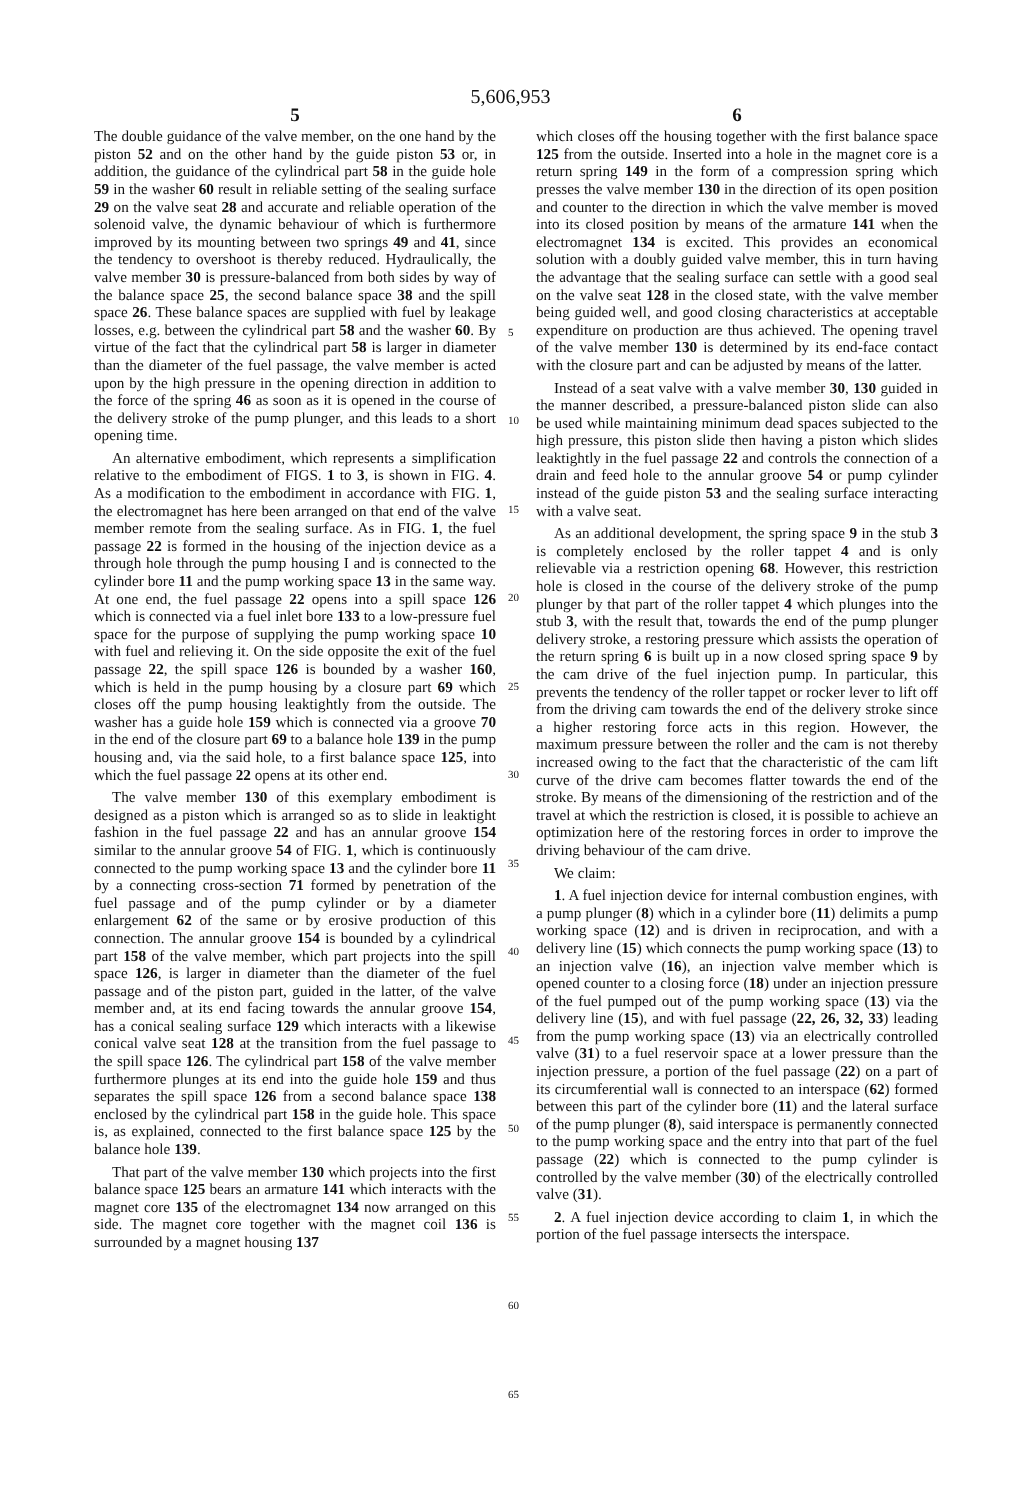5,606,953
5
The double guidance of the valve member, on the one hand by the piston 52 and on the other hand by the guide piston 53 or, in addition, the guidance of the cylindrical part 58 in the guide hole 59 in the washer 60 result in reliable setting of the sealing surface 29 on the valve seat 28 and accurate and reliable operation of the solenoid valve, the dynamic behaviour of which is furthermore improved by its mounting between two springs 49 and 41, since the tendency to overshoot is thereby reduced. Hydraulically, the valve member 30 is pressure-balanced from both sides by way of the balance space 25, the second balance space 38 and the spill space 26. These balance spaces are supplied with fuel by leakage losses, e.g. between the cylindrical part 58 and the washer 60. By virtue of the fact that the cylindrical part 58 is larger in diameter than the diameter of the fuel passage, the valve member is acted upon by the high pressure in the opening direction in addition to the force of the spring 46 as soon as it is opened in the course of the delivery stroke of the pump plunger, and this leads to a short opening time.
An alternative embodiment, which represents a simplification relative to the embodiment of FIGS. 1 to 3, is shown in FIG. 4. As a modification to the embodiment in accordance with FIG. 1, the electromagnet has here been arranged on that end of the valve member remote from the sealing surface. As in FIG. 1, the fuel passage 22 is formed in the housing of the injection device as a through hole through the pump housing I and is connected to the cylinder bore 11 and the pump working space 13 in the same way. At one end, the fuel passage 22 opens into a spill space 126 which is connected via a fuel inlet bore 133 to a low-pressure fuel space for the purpose of supplying the pump working space 10 with fuel and relieving it. On the side opposite the exit of the fuel passage 22, the spill space 126 is bounded by a washer 160, which is held in the pump housing by a closure part 69 which closes off the pump housing leaktightly from the outside. The washer has a guide hole 159 which is connected via a groove 70 in the end of the closure part 69 to a balance hole 139 in the pump housing and, via the said hole, to a first balance space 125, into which the fuel passage 22 opens at its other end.
The valve member 130 of this exemplary embodiment is designed as a piston which is arranged so as to slide in leaktight fashion in the fuel passage 22 and has an annular groove 154 similar to the annular groove 54 of FIG. 1, which is continuously connected to the pump working space 13 and the cylinder bore 11 by a connecting cross-section 71 formed by penetration of the fuel passage and of the pump cylinder or by a diameter enlargement 62 of the same or by erosive production of this connection. The annular groove 154 is bounded by a cylindrical part 158 of the valve member, which part projects into the spill space 126, is larger in diameter than the diameter of the fuel passage and of the piston part, guided in the latter, of the valve member and, at its end facing towards the annular groove 154, has a conical sealing surface 129 which interacts with a likewise conical valve seat 128 at the transition from the fuel passage to the spill space 126. The cylindrical part 158 of the valve member furthermore plunges at its end into the guide hole 159 and thus separates the spill space 126 from a second balance space 138 enclosed by the cylindrical part 158 in the guide hole. This space is, as explained, connected to the first balance space 125 by the balance hole 139.
That part of the valve member 130 which projects into the first balance space 125 bears an armature 141 which interacts with the magnet core 135 of the electromagnet 134 now arranged on this side. The magnet core together with the magnet coil 136 is surrounded by a magnet housing 137
5
10
15
20
25
30
35
40
45
50
55
60
65
6
which closes off the housing together with the first balance space 125 from the outside. Inserted into a hole in the magnet core is a return spring 149 in the form of a compression spring which presses the valve member 130 in the direction of its open position and counter to the direction in which the valve member is moved into its closed position by means of the armature 141 when the electromagnet 134 is excited. This provides an economical solution with a doubly guided valve member, this in turn having the advantage that the sealing surface can settle with a good seal on the valve seat 128 in the closed state, with the valve member being guided well, and good closing characteristics at acceptable expenditure on production are thus achieved. The opening travel of the valve member 130 is determined by its end-face contact with the closure part and can be adjusted by means of the latter.
Instead of a seat valve with a valve member 30, 130 guided in the manner described, a pressure-balanced piston slide can also be used while maintaining minimum dead spaces subjected to the high pressure, this piston slide then having a piston which slides leaktightly in the fuel passage 22 and controls the connection of a drain and feed hole to the annular groove 54 or pump cylinder instead of the guide piston 53 and the sealing surface interacting with a valve seat.
As an additional development, the spring space 9 in the stub 3 is completely enclosed by the roller tappet 4 and is only relievable via a restriction opening 68. However, this restriction hole is closed in the course of the delivery stroke of the pump plunger by that part of the roller tappet 4 which plunges into the stub 3, with the result that, towards the end of the pump plunger delivery stroke, a restoring pressure which assists the operation of the return spring 6 is built up in a now closed spring space 9 by the cam drive of the fuel injection pump. In particular, this prevents the tendency of the roller tappet or rocker lever to lift off from the driving cam towards the end of the delivery stroke since a higher restoring force acts in this region. However, the maximum pressure between the roller and the cam is not thereby increased owing to the fact that the characteristic of the cam lift curve of the drive cam becomes flatter towards the end of the stroke. By means of the dimensioning of the restriction and of the travel at which the restriction is closed, it is possible to achieve an optimization here of the restoring forces in order to improve the driving behaviour of the cam drive.
We claim:
1. A fuel injection device for internal combustion engines, with a pump plunger (8) which in a cylinder bore (11) delimits a pump working space (12) and is driven in reciprocation, and with a delivery line (15) which connects the pump working space (13) to an injection valve (16), an injection valve member which is opened counter to a closing force (18) under an injection pressure of the fuel pumped out of the pump working space (13) via the delivery line (15), and with fuel passage (22, 26, 32, 33) leading from the pump working space (13) via an electrically controlled valve (31) to a fuel reservoir space at a lower pressure than the injection pressure, a portion of the fuel passage (22) on a part of its circumferential wall is connected to an interspace (62) formed between this part of the cylinder bore (11) and the lateral surface of the pump plunger (8), said interspace is permanently connected to the pump working space and the entry into that part of the fuel passage (22) which is connected to the pump cylinder is controlled by the valve member (30) of the electrically controlled valve (31).
2. A fuel injection device according to claim 1, in which the portion of the fuel passage intersects the interspace.